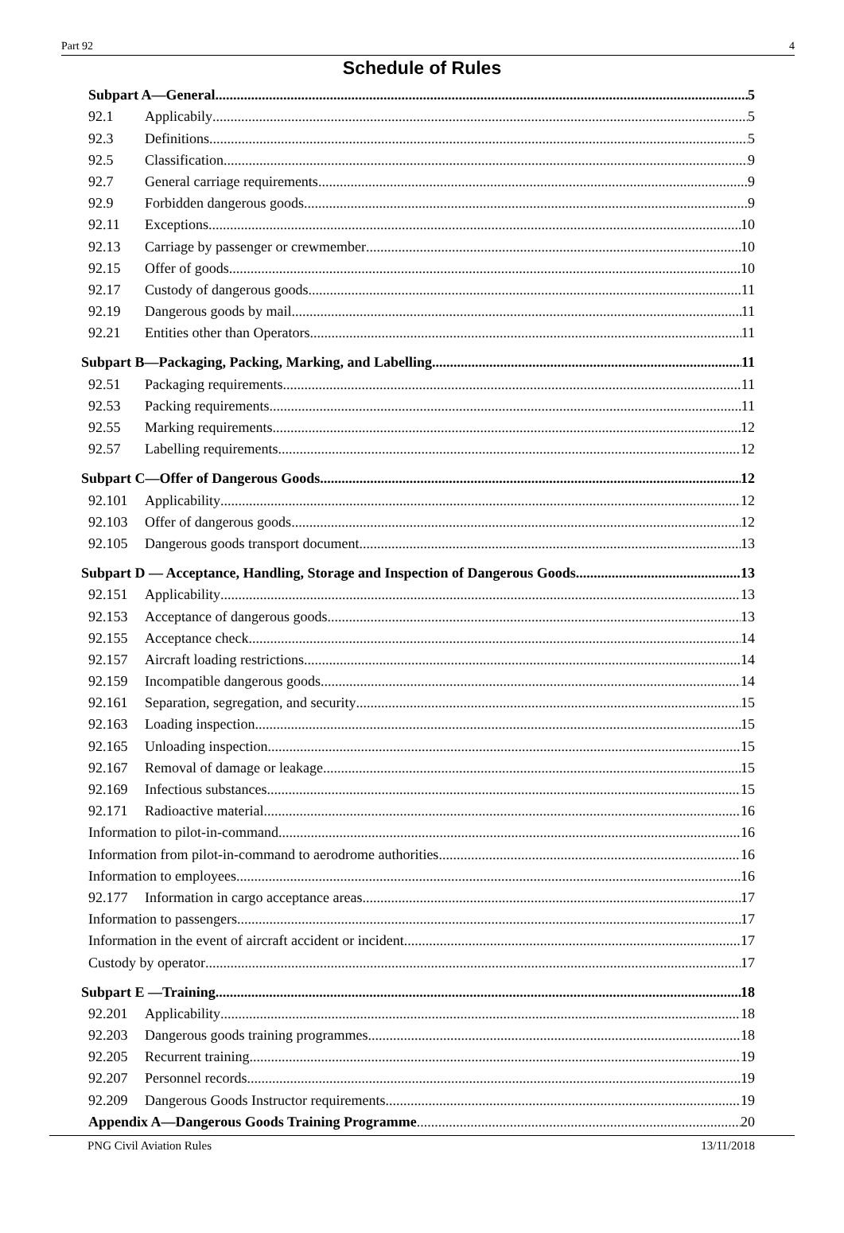Part 92 4
Schedule of Rules
Subpart A—General 5
92.1 Applicabily 5
92.3 Definitions 5
92.5 Classification 9
92.7 General carriage requirements 9
92.9 Forbidden dangerous goods 9
92.11 Exceptions 10
92.13 Carriage by passenger or crewmember 10
92.15 Offer of goods 10
92.17 Custody of dangerous goods 11
92.19 Dangerous goods by mail 11
92.21 Entities other than Operators 11
Subpart B—Packaging, Packing, Marking, and Labelling 11
92.51 Packaging requirements 11
92.53 Packing requirements 11
92.55 Marking requirements 12
92.57 Labelling requirements 12
Subpart C—Offer of Dangerous Goods 12
92.101 Applicability 12
92.103 Offer of dangerous goods 12
92.105 Dangerous goods transport document 13
Subpart D — Acceptance, Handling, Storage and Inspection of Dangerous Goods 13
92.151 Applicability 13
92.153 Acceptance of dangerous goods 13
92.155 Acceptance check 14
92.157 Aircraft loading restrictions 14
92.159 Incompatible dangerous goods 14
92.161 Separation, segregation, and security 15
92.163 Loading inspection 15
92.165 Unloading inspection 15
92.167 Removal of damage or leakage 15
92.169 Infectious substances 15
92.171 Radioactive material 16
Information to pilot-in-command 16
Information from pilot-in-command to aerodrome authorities 16
Information to employees 16
92.177 Information in cargo acceptance areas 17
Information to passengers 17
Information in the event of aircraft accident or incident 17
Custody by operator 17
Subpart E —Training 18
92.201 Applicability 18
92.203 Dangerous goods training programmes 18
92.205 Recurrent training 19
92.207 Personnel records 19
92.209 Dangerous Goods Instructor requirements 19
Appendix A—Dangerous Goods Training Programme 20
PNG Civil Aviation Rules 13/11/2018